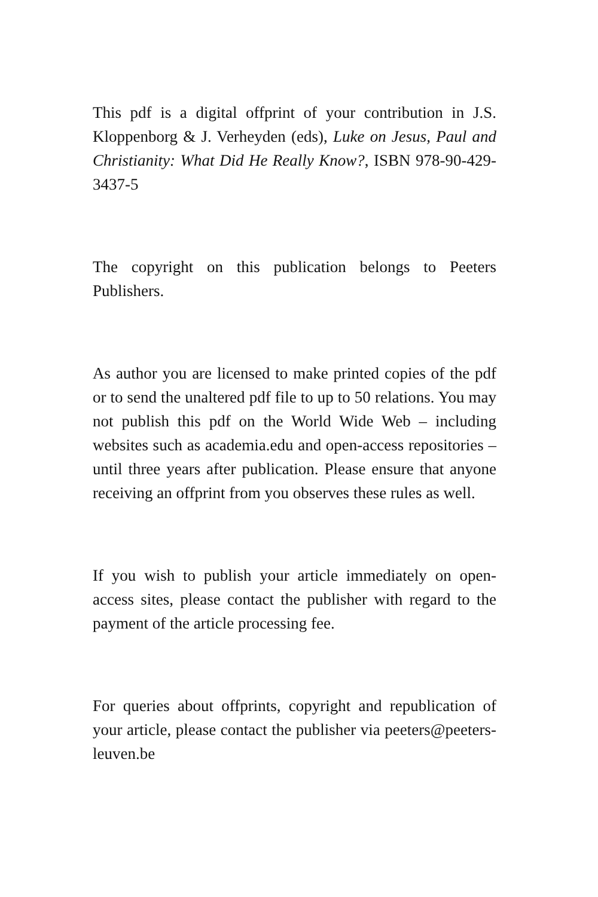This pdf is a digital offprint of your contribution in J.S. Kloppenborg & J. Verheyden (eds), Luke on Jesus, Paul and Christianity: What Did He Really Know?, ISBN 978-90-429-3437-5
The copyright on this publication belongs to Peeters Publishers.
As author you are licensed to make printed copies of the pdf or to send the unaltered pdf file to up to 50 relations. You may not publish this pdf on the World Wide Web – including websites such as academia.edu and open-access repositories – until three years after publication. Please ensure that anyone receiving an offprint from you observes these rules as well.
If you wish to publish your article immediately on open-access sites, please contact the publisher with regard to the payment of the article processing fee.
For queries about offprints, copyright and republication of your article, please contact the publisher via peeters@peeters-leuven.be